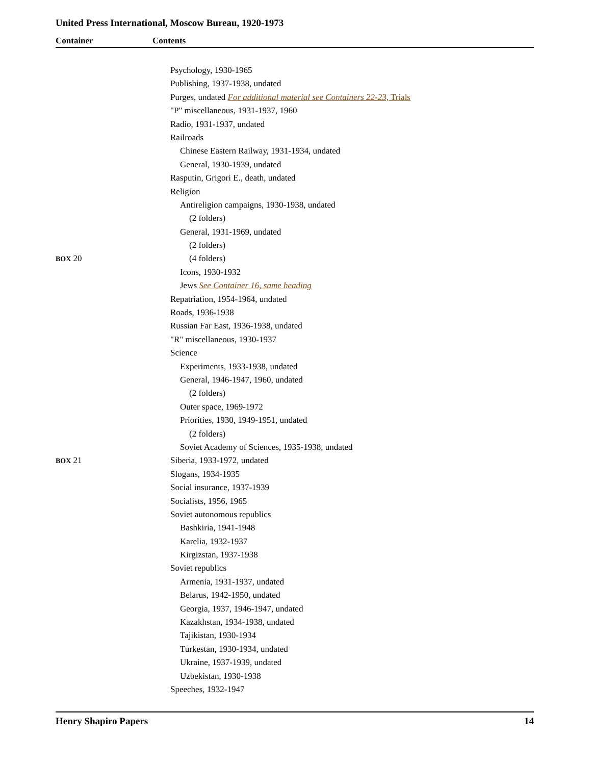United Press International, Moscow Bureau, 1920-1973
Container Contents
Psychology, 1930-1965
Publishing, 1937-1938, undated
Purges, undated For additional material see Containers 22-23, Trials
"P" miscellaneous, 1931-1937, 1960
Radio, 1931-1937, undated
Railroads
Chinese Eastern Railway, 1931-1934, undated
General, 1930-1939, undated
Rasputin, Grigori E., death, undated
Religion
Antireligion campaigns, 1930-1938, undated
(2 folders)
General, 1931-1969, undated
(2 folders)
BOX 20 (4 folders)
Icons, 1930-1932
Jews See Container 16, same heading
Repatriation, 1954-1964, undated
Roads, 1936-1938
Russian Far East, 1936-1938, undated
"R" miscellaneous, 1930-1937
Science
Experiments, 1933-1938, undated
General, 1946-1947, 1960, undated
(2 folders)
Outer space, 1969-1972
Priorities, 1930, 1949-1951, undated
(2 folders)
Soviet Academy of Sciences, 1935-1938, undated
BOX 21 Siberia, 1933-1972, undated
Slogans, 1934-1935
Social insurance, 1937-1939
Socialists, 1956, 1965
Soviet autonomous republics
Bashkiria, 1941-1948
Karelia, 1932-1937
Kirgizstan, 1937-1938
Soviet republics
Armenia, 1931-1937, undated
Belarus, 1942-1950, undated
Georgia, 1937, 1946-1947, undated
Kazakhstan, 1934-1938, undated
Tajikistan, 1930-1934
Turkestan, 1930-1934, undated
Ukraine, 1937-1939, undated
Uzbekistan, 1930-1938
Speeches, 1932-1947
Henry Shapiro Papers 14